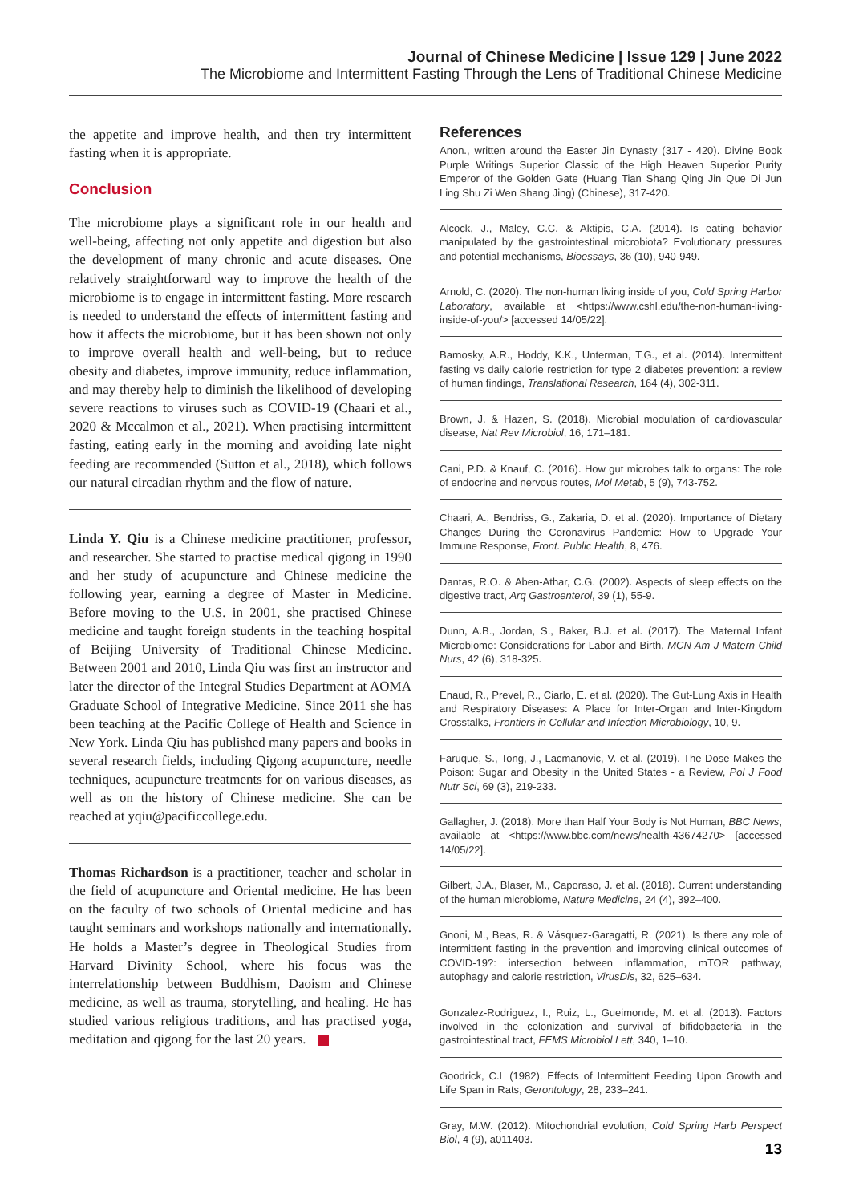Journal of Chinese Medicine | Issue 129 | June 2022
The Microbiome and Intermittent Fasting Through the Lens of Traditional Chinese Medicine
the appetite and improve health, and then try intermittent fasting when it is appropriate.
Conclusion
The microbiome plays a significant role in our health and well-being, affecting not only appetite and digestion but also the development of many chronic and acute diseases. One relatively straightforward way to improve the health of the microbiome is to engage in intermittent fasting. More research is needed to understand the effects of intermittent fasting and how it affects the microbiome, but it has been shown not only to improve overall health and well-being, but to reduce obesity and diabetes, improve immunity, reduce inflammation, and may thereby help to diminish the likelihood of developing severe reactions to viruses such as COVID-19 (Chaari et al., 2020 & Mccalmon et al., 2021). When practising intermittent fasting, eating early in the morning and avoiding late night feeding are recommended (Sutton et al., 2018), which follows our natural circadian rhythm and the flow of nature.
Linda Y. Qiu is a Chinese medicine practitioner, professor, and researcher. She started to practise medical qigong in 1990 and her study of acupuncture and Chinese medicine the following year, earning a degree of Master in Medicine. Before moving to the U.S. in 2001, she practised Chinese medicine and taught foreign students in the teaching hospital of Beijing University of Traditional Chinese Medicine. Between 2001 and 2010, Linda Qiu was first an instructor and later the director of the Integral Studies Department at AOMA Graduate School of Integrative Medicine. Since 2011 she has been teaching at the Pacific College of Health and Science in New York. Linda Qiu has published many papers and books in several research fields, including Qigong acupuncture, needle techniques, acupuncture treatments for on various diseases, as well as on the history of Chinese medicine. She can be reached at yqiu@pacificcollege.edu.
Thomas Richardson is a practitioner, teacher and scholar in the field of acupuncture and Oriental medicine. He has been on the faculty of two schools of Oriental medicine and has taught seminars and workshops nationally and internationally. He holds a Master’s degree in Theological Studies from Harvard Divinity School, where his focus was the interrelationship between Buddhism, Daoism and Chinese medicine, as well as trauma, storytelling, and healing. He has studied various religious traditions, and has practised yoga, meditation and qigong for the last 20 years.
References
Anon., written around the Easter Jin Dynasty (317 - 420). Divine Book Purple Writings Superior Classic of the High Heaven Superior Purity Emperor of the Golden Gate (Huang Tian Shang Qing Jin Que Di Jun Ling Shu Zi Wen Shang Jing) (Chinese), 317-420.
Alcock, J., Maley, C.C. & Aktipis, C.A. (2014). Is eating behavior manipulated by the gastrointestinal microbiota? Evolutionary pressures and potential mechanisms, Bioessays, 36 (10), 940-949.
Arnold, C. (2020). The non-human living inside of you, Cold Spring Harbor Laboratory, available at <https://www.cshl.edu/the-non-human-living-inside-of-you/> [accessed 14/05/22].
Barnosky, A.R., Hoddy, K.K., Unterman, T.G., et al. (2014). Intermittent fasting vs daily calorie restriction for type 2 diabetes prevention: a review of human findings, Translational Research, 164 (4), 302-311.
Brown, J. & Hazen, S. (2018). Microbial modulation of cardiovascular disease, Nat Rev Microbiol, 16, 171–181.
Cani, P.D. & Knauf, C. (2016). How gut microbes talk to organs: The role of endocrine and nervous routes, Mol Metab, 5 (9), 743-752.
Chaari, A., Bendriss, G., Zakaria, D. et al. (2020). Importance of Dietary Changes During the Coronavirus Pandemic: How to Upgrade Your Immune Response, Front. Public Health, 8, 476.
Dantas, R.O. & Aben-Athar, C.G. (2002). Aspects of sleep effects on the digestive tract, Arq Gastroenterol, 39 (1), 55-9.
Dunn, A.B., Jordan, S., Baker, B.J. et al. (2017). The Maternal Infant Microbiome: Considerations for Labor and Birth, MCN Am J Matern Child Nurs, 42 (6), 318-325.
Enaud, R., Prevel, R., Ciarlo, E. et al. (2020). The Gut-Lung Axis in Health and Respiratory Diseases: A Place for Inter-Organ and Inter-Kingdom Crosstalks, Frontiers in Cellular and Infection Microbiology, 10, 9.
Faruque, S., Tong, J., Lacmanovic, V. et al. (2019). The Dose Makes the Poison: Sugar and Obesity in the United States - a Review, Pol J Food Nutr Sci, 69 (3), 219-233.
Gallagher, J. (2018). More than Half Your Body is Not Human, BBC News, available at <https://www.bbc.com/news/health-43674270> [accessed 14/05/22].
Gilbert, J.A., Blaser, M., Caporaso, J. et al. (2018). Current understanding of the human microbiome, Nature Medicine, 24 (4), 392–400.
Gnoni, M., Beas, R. & Vásquez-Garagatti, R. (2021). Is there any role of intermittent fasting in the prevention and improving clinical outcomes of COVID-19?: intersection between inflammation, mTOR pathway, autophagy and calorie restriction, VirusDis, 32, 625–634.
Gonzalez-Rodriguez, I., Ruiz, L., Gueimonde, M. et al. (2013). Factors involved in the colonization and survival of bifidobacteria in the gastrointestinal tract, FEMS Microbiol Lett, 340, 1–10.
Goodrick, C.L (1982). Effects of Intermittent Feeding Upon Growth and Life Span in Rats, Gerontology, 28, 233–241.
Gray, M.W. (2012). Mitochondrial evolution, Cold Spring Harb Perspect Biol, 4 (9), a011403.
13